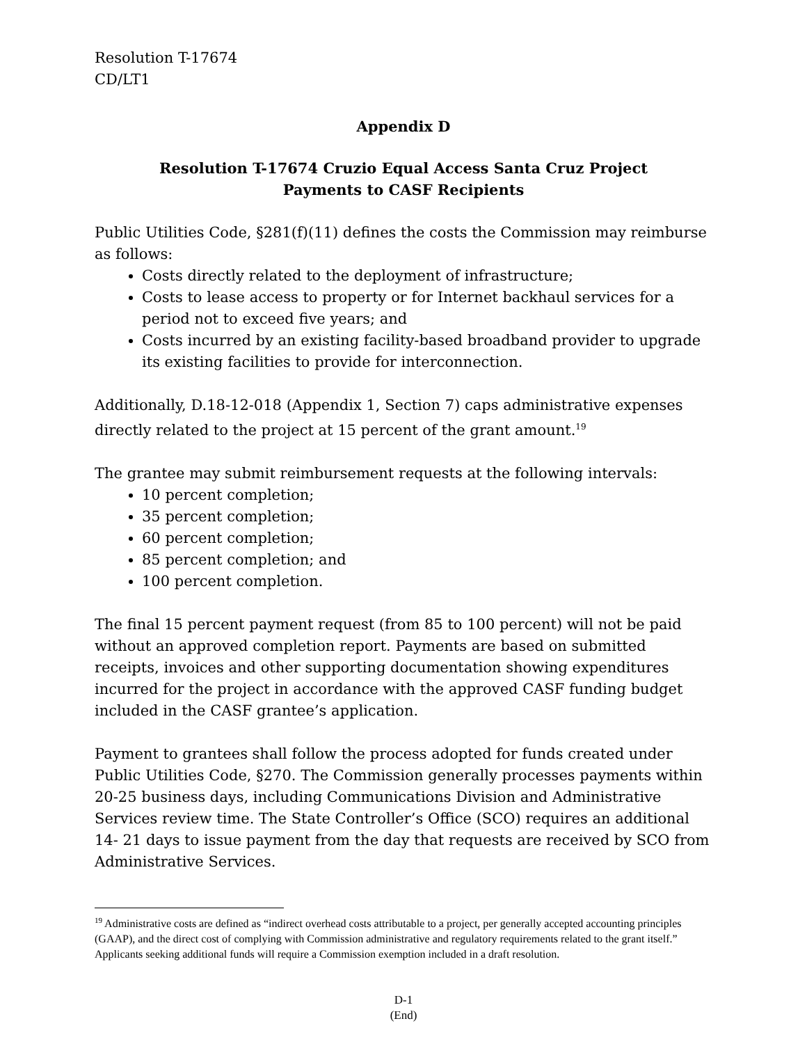Resolution T-17674
CD/LT1
Appendix D
Resolution T-17674 Cruzio Equal Access Santa Cruz Project
Payments to CASF Recipients
Public Utilities Code, §281(f)(11) defines the costs the Commission may reimburse as follows:
Costs directly related to the deployment of infrastructure;
Costs to lease access to property or for Internet backhaul services for a period not to exceed five years; and
Costs incurred by an existing facility-based broadband provider to upgrade its existing facilities to provide for interconnection.
Additionally, D.18-12-018 (Appendix 1, Section 7) caps administrative expenses directly related to the project at 15 percent of the grant amount.<sup>19</sup>
The grantee may submit reimbursement requests at the following intervals:
10 percent completion;
35 percent completion;
60 percent completion;
85 percent completion; and
100 percent completion.
The final 15 percent payment request (from 85 to 100 percent) will not be paid without an approved completion report. Payments are based on submitted receipts, invoices and other supporting documentation showing expenditures incurred for the project in accordance with the approved CASF funding budget included in the CASF grantee’s application.
Payment to grantees shall follow the process adopted for funds created under Public Utilities Code, §270. The Commission generally processes payments within 20-25 business days, including Communications Division and Administrative Services review time. The State Controller’s Office (SCO) requires an additional 14- 21 days to issue payment from the day that requests are received by SCO from Administrative Services.
<sup>19</sup> Administrative costs are defined as “indirect overhead costs attributable to a project, per generally accepted accounting principles (GAAP), and the direct cost of complying with Commission administrative and regulatory requirements related to the grant itself.” Applicants seeking additional funds will require a Commission exemption included in a draft resolution.
D-1
(End)